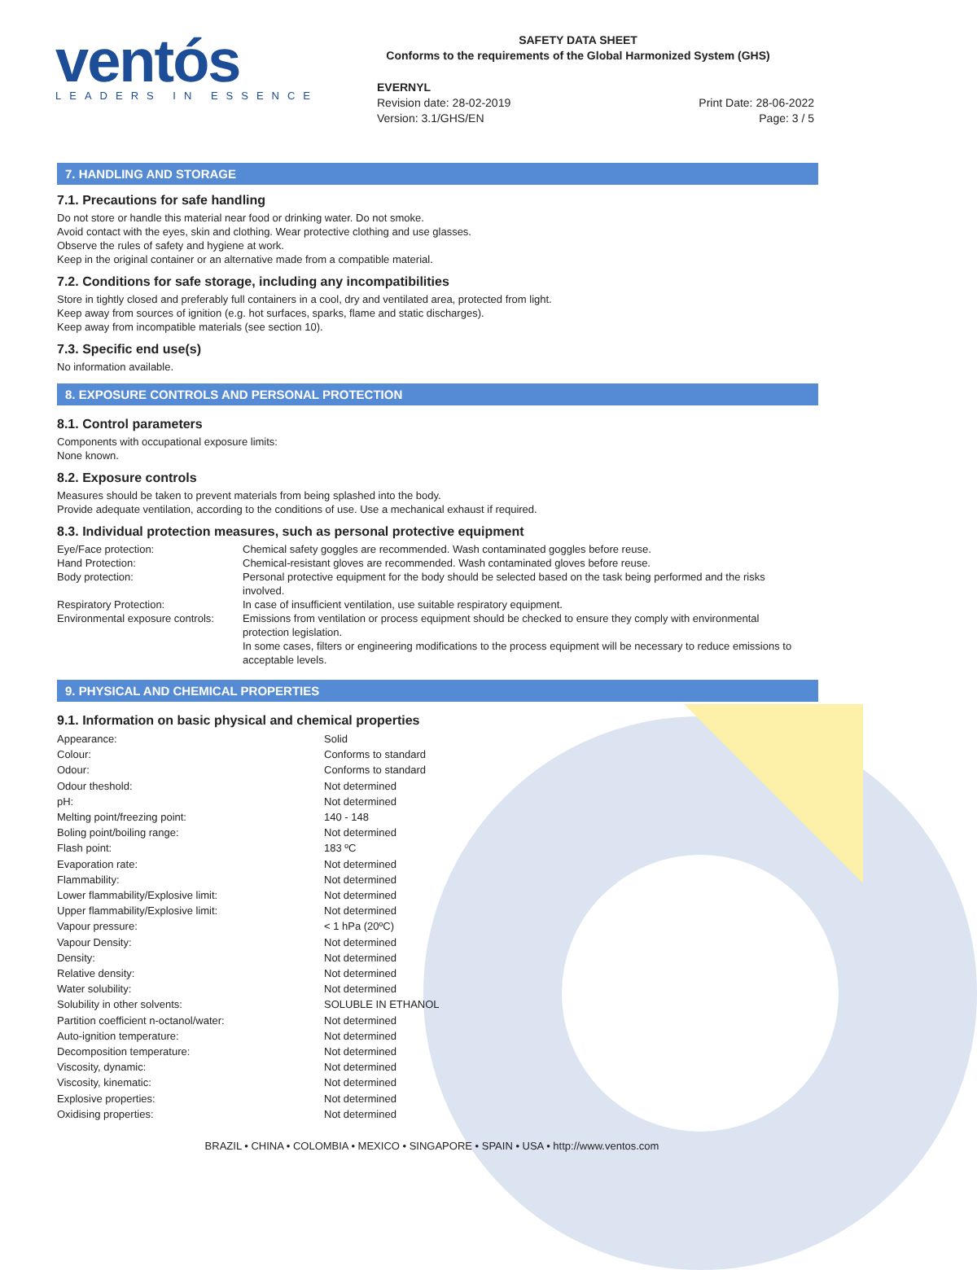ventós
LEADERS IN ESSENCE
SAFETY DATA SHEET
Conforms to the requirements of the Global Harmonized System (GHS)
EVERNYL
Revision date: 28-02-2019
Version: 3.1/GHS/EN
Print Date: 28-06-2022
Page: 3 / 5
7. HANDLING AND STORAGE
7.1. Precautions for safe handling
Do not store or handle this material near food or drinking water. Do not smoke.
Avoid contact with the eyes, skin and clothing. Wear protective clothing and use glasses.
Observe the rules of safety and hygiene at work.
Keep in the original container or an alternative made from a compatible material.
7.2. Conditions for safe storage, including any incompatibilities
Store in tightly closed and preferably full containers in a cool, dry and ventilated area, protected from light.
Keep away from sources of ignition (e.g. hot surfaces, sparks, flame and static discharges).
Keep away from incompatible materials (see section 10).
7.3. Specific end use(s)
No information available.
8. EXPOSURE CONTROLS AND PERSONAL PROTECTION
8.1. Control parameters
Components with occupational exposure limits:
None known.
8.2. Exposure controls
Measures should be taken to prevent materials from being splashed into the body.
Provide adequate ventilation, according to the conditions of use. Use a mechanical exhaust if required.
8.3. Individual protection measures, such as personal protective equipment
| Eye/Face protection: | Chemical safety goggles are recommended. Wash contaminated goggles before reuse. |
| Hand Protection: | Chemical-resistant gloves are recommended. Wash contaminated gloves before reuse. |
| Body protection: | Personal protective equipment for the body should be selected based on the task being performed and the risks involved. |
| Respiratory Protection: | In case of insufficient ventilation, use suitable respiratory equipment. |
| Environmental exposure controls: | Emissions from ventilation or process equipment should be checked to ensure they comply with environmental protection legislation. In some cases, filters or engineering modifications to the process equipment will be necessary to reduce emissions to acceptable levels. |
9. PHYSICAL AND CHEMICAL PROPERTIES
9.1. Information on basic physical and chemical properties
| Appearance: | Solid |
| Colour: | Conforms to standard |
| Odour: | Conforms to standard |
| Odour theshold: | Not determined |
| pH: | Not determined |
| Melting point/freezing point: | 140 - 148 |
| Boling point/boiling range: | Not determined |
| Flash point: | 183 ºC |
| Evaporation rate: | Not determined |
| Flammability: | Not determined |
| Lower flammability/Explosive limit: | Not determined |
| Upper flammability/Explosive limit: | Not determined |
| Vapour pressure: | < 1 hPa (20ºC) |
| Vapour Density: | Not determined |
| Density: | Not determined |
| Relative density: | Not determined |
| Water solubility: | Not determined |
| Solubility in other solvents: | SOLUBLE IN ETHANOL |
| Partition coefficient n-octanol/water: | Not determined |
| Auto-ignition temperature: | Not determined |
| Decomposition temperature: | Not determined |
| Viscosity, dynamic: | Not determined |
| Viscosity, kinematic: | Not determined |
| Explosive properties: | Not determined |
| Oxidising properties: | Not determined |
BRAZIL • CHINA • COLOMBIA • MEXICO • SINGAPORE • SPAIN • USA • http://www.ventos.com